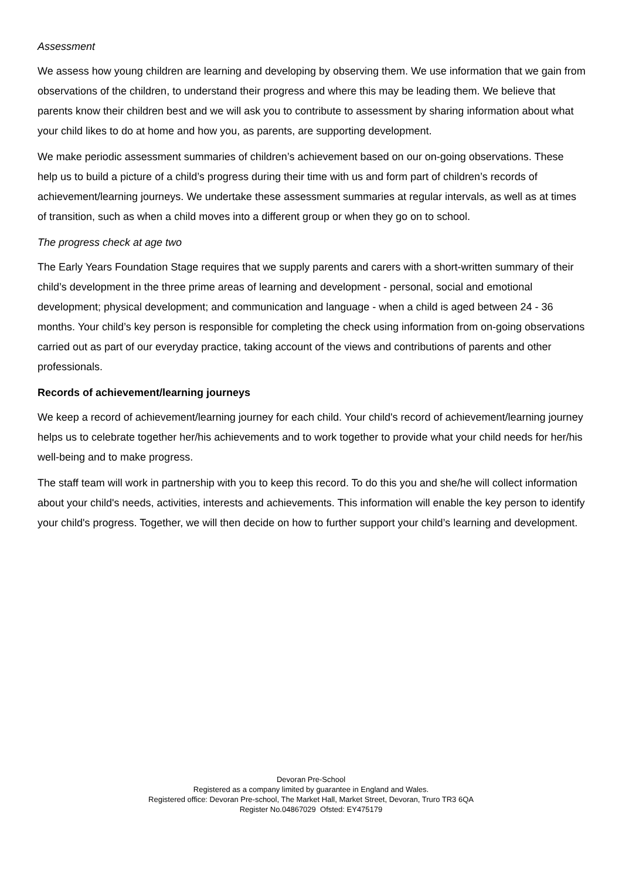Assessment
We assess how young children are learning and developing by observing them. We use information that we gain from observations of the children, to understand their progress and where this may be leading them. We believe that parents know their children best and we will ask you to contribute to assessment by sharing information about what your child likes to do at home and how you, as parents, are supporting development.
We make periodic assessment summaries of children’s achievement based on our on-going observations. These help us to build a picture of a child’s progress during their time with us and form part of children’s records of achievement/learning journeys. We undertake these assessment summaries at regular intervals, as well as at times of transition, such as when a child moves into a different group or when they go on to school.
The progress check at age two
The Early Years Foundation Stage requires that we supply parents and carers with a short-written summary of their child’s development in the three prime areas of learning and development - personal, social and emotional development; physical development; and communication and language - when a child is aged between 24 - 36 months. Your child’s key person is responsible for completing the check using information from on-going observations carried out as part of our everyday practice, taking account of the views and contributions of parents and other professionals.
Records of achievement/learning journeys
We keep a record of achievement/learning journey for each child. Your child's record of achievement/learning journey helps us to celebrate together her/his achievements and to work together to provide what your child needs for her/his well-being and to make progress.
The staff team will work in partnership with you to keep this record. To do this you and she/he will collect information about your child's needs, activities, interests and achievements. This information will enable the key person to identify your child's progress. Together, we will then decide on how to further support your child’s learning and development.
Devoran Pre-School
Registered as a company limited by guarantee in England and Wales.
Registered office: Devoran Pre-school, The Market Hall, Market Street, Devoran, Truro TR3 6QA
Register No.04867029 Ofsted: EY475179